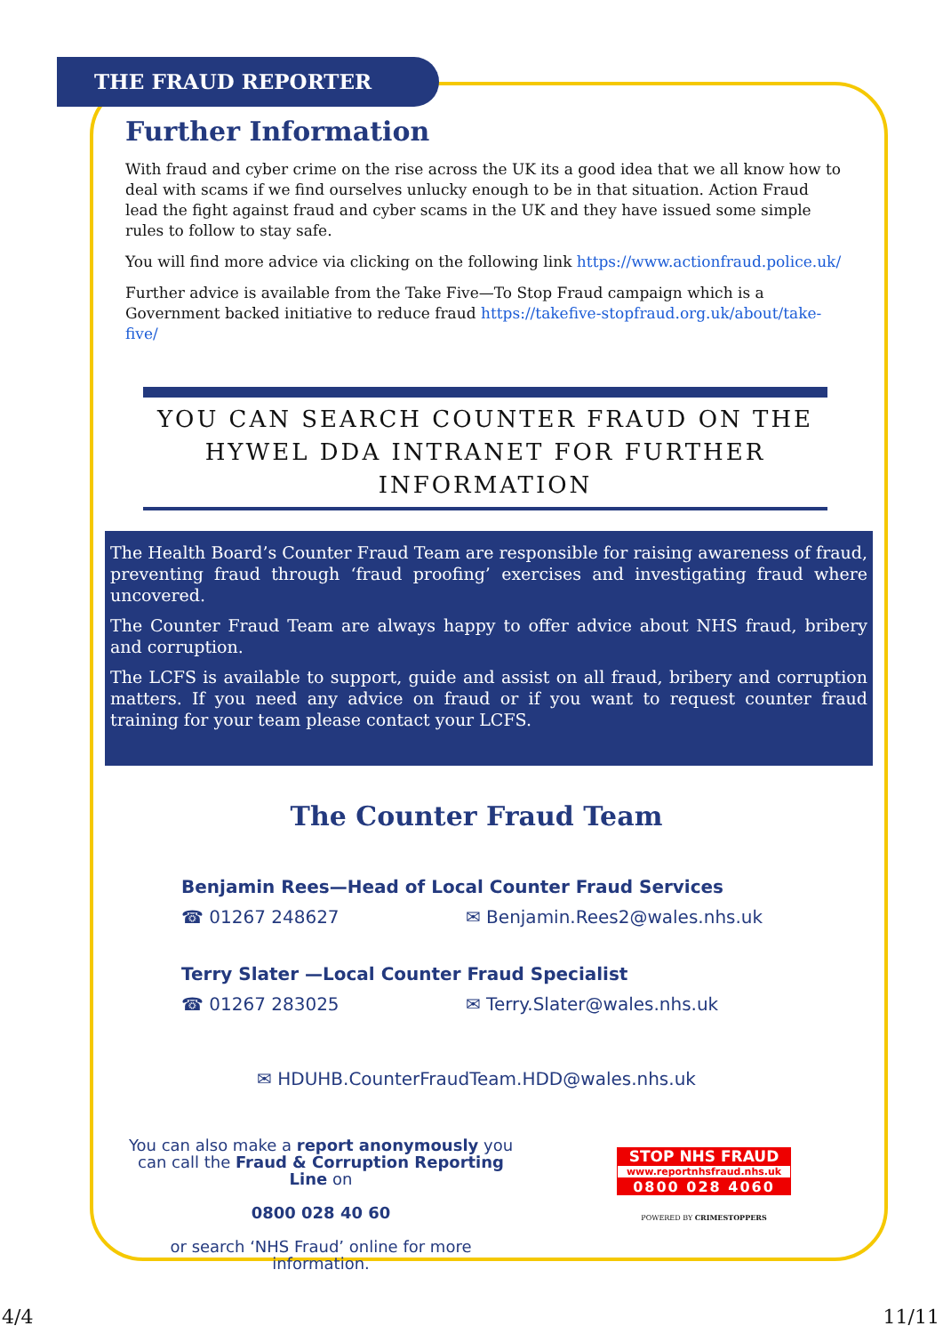THE FRAUD REPORTER
Further Information
With fraud and cyber crime on the rise across the UK its a good idea that we all know how to deal with scams if we find ourselves unlucky enough to be in that situation. Action Fraud lead the fight against fraud and cyber scams in the UK and they have issued some simple rules to follow to stay safe.
You will find more advice via clicking on the following link https://www.actionfraud.police.uk/
Further advice is available from the Take Five—To Stop Fraud campaign which is a Government backed initiative to reduce fraud https://takefive-stopfraud.org.uk/about/take-five/
YOU CAN SEARCH COUNTER FRAUD ON THE HYWEL DDA INTRANET FOR FURTHER INFORMATION
The Health Board’s Counter Fraud Team are responsible for raising awareness of fraud, preventing fraud through ‘fraud proofing’ exercises and investigating fraud where uncovered.
The Counter Fraud Team are always happy to offer advice about NHS fraud, bribery and corruption.
The LCFS is available to support, guide and assist on all fraud, bribery and corruption matters. If you need any advice on fraud or if you want to request counter fraud training for your team please contact your LCFS.
The Counter Fraud Team
Benjamin Rees—Head of Local Counter Fraud Services
☎ 01267 248627 ✉ Benjamin.Rees2@wales.nhs.uk
Terry Slater —Local Counter Fraud Specialist
☎ 01267 283025 ✉ Terry.Slater@wales.nhs.uk
✉ HDUHB.CounterFraudTeam.HDD@wales.nhs.uk
You can also make a report anonymously you can call the Fraud & Corruption Reporting Line on
0800 028 40 60
or search ‘NHS Fraud’ online for more information.
STOP NHS FRAUD
www.reportnhsfraud.nhs.uk
0800 028 4060
POWERED BY CRIMESTOPPERS
4/4 11/11